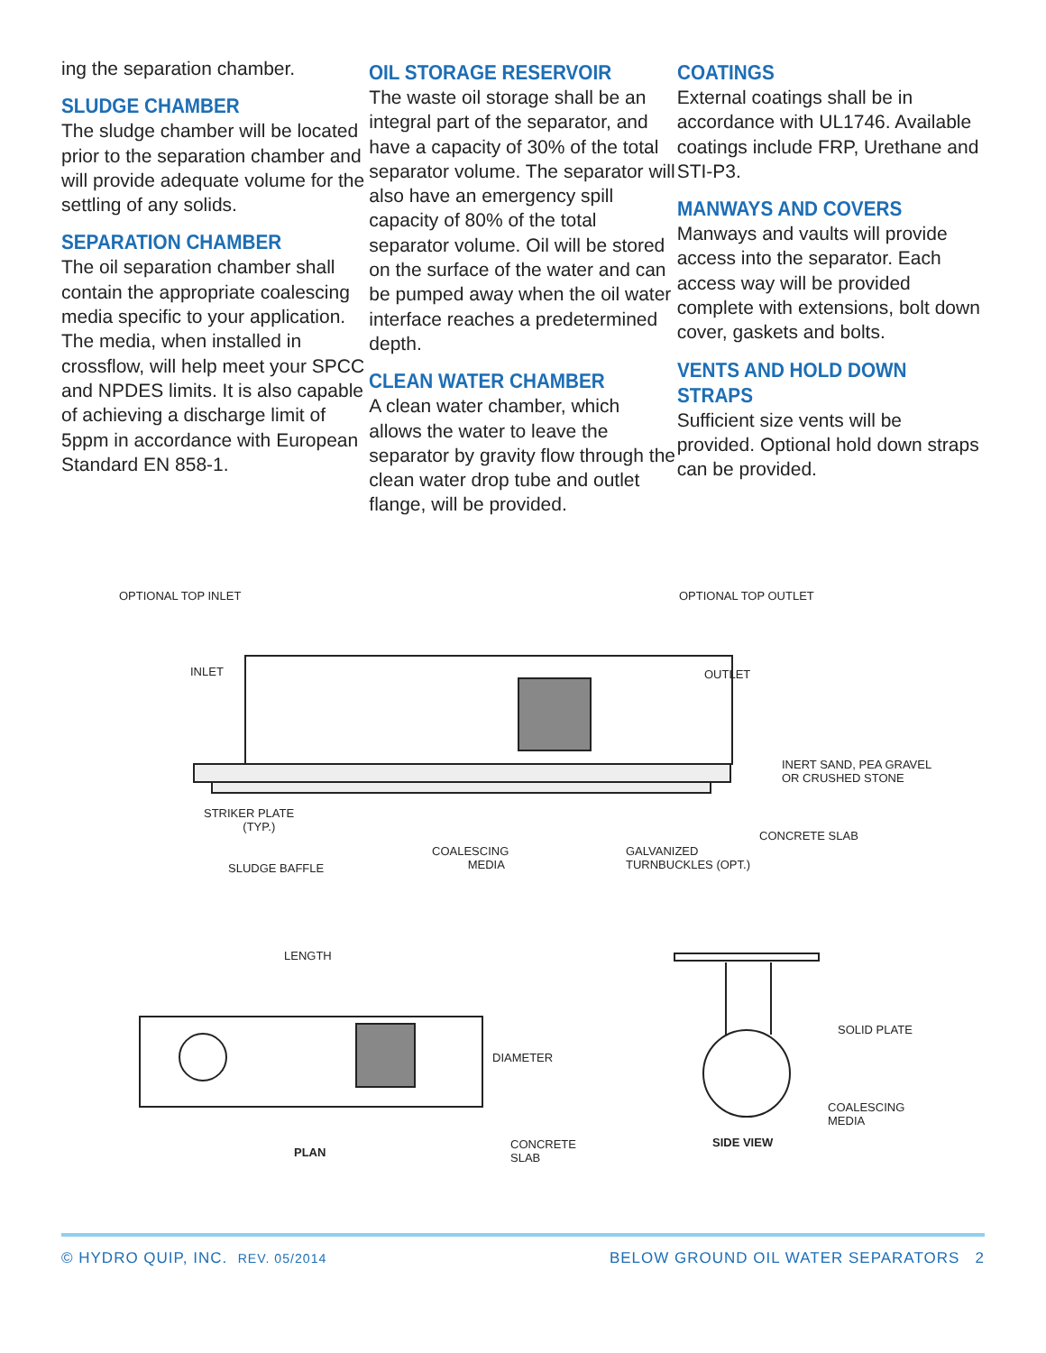ing the separation chamber.
SLUDGE CHAMBER
The sludge chamber will be located prior to the separation chamber and will provide adequate volume for the settling of any solids.
SEPARATION CHAMBER
The oil separation chamber shall contain the appropriate coalescing media specific to your application. The media, when installed in crossflow, will help meet your SPCC and NPDES limits. It is also capable of achieving a discharge limit of 5ppm in accordance with European Standard EN 858-1.
OIL STORAGE RESERVOIR
The waste oil storage shall be an integral part of the separator, and have a capacity of 30% of the total separator volume. The separator will also have an emergency spill capacity of 80% of the total separator volume. Oil will be stored on the surface of the water and can be pumped away when the oil water interface reaches a predetermined depth.
CLEAN WATER CHAMBER
A clean water chamber, which allows the water to leave the separator by gravity flow through the clean water drop tube and outlet flange, will be provided.
COATINGS
External coatings shall be in accordance with UL1746. Available coatings include FRP, Urethane and STI-P3.
MANWAYS AND COVERS
Manways and vaults will provide access into the separator. Each access way will be provided complete with extensions, bolt down cover, gaskets and bolts.
VENTS AND HOLD DOWN STRAPS
Sufficient size vents will be provided. Optional hold down straps can be provided.
OPTIONAL TOP INLET OPTIONAL TOP OUTLET
INLET OUTLET
INERT SAND, PEA GRAVEL
OR CRUSHED STONE
STRIKER PLATE
(TYP.)
CONCRETE SLAB
COALESCING
MEDIA
GALVANIZED
TURNBUCKLES (OPT.) SLUDGE BAFFLE
LENGTH
DIAMETER
SOLID PLATE
COALESCING
MEDIA
SIDE VIEW CONCRETE
SLAB PLAN
© HYDRO QUIP, INC. REV. 05/2014 BELOW GROUND OIL WATER SEPARATORS 2